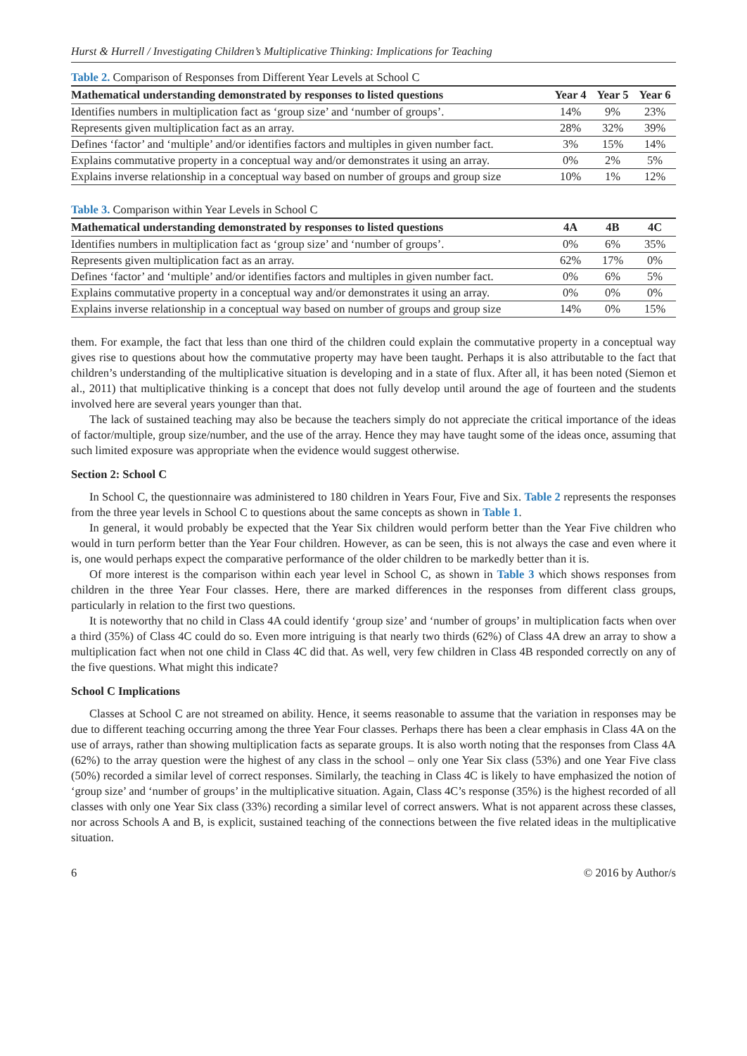Hurst & Hurrell / Investigating Children’s Multiplicative Thinking: Implications for Teaching
Table 2. Comparison of Responses from Different Year Levels at School C
| Mathematical understanding demonstrated by responses to listed questions | Year 4 | Year 5 | Year 6 |
| --- | --- | --- | --- |
| Identifies numbers in multiplication fact as ‘group size’ and ‘number of groups’. | 14% | 9% | 23% |
| Represents given multiplication fact as an array. | 28% | 32% | 39% |
| Defines ‘factor’ and ‘multiple’ and/or identifies factors and multiples in given number fact. | 3% | 15% | 14% |
| Explains commutative property in a conceptual way and/or demonstrates it using an array. | 0% | 2% | 5% |
| Explains inverse relationship in a conceptual way based on number of groups and group size | 10% | 1% | 12% |
Table 3. Comparison within Year Levels in School C
| Mathematical understanding demonstrated by responses to listed questions | 4A | 4B | 4C |
| --- | --- | --- | --- |
| Identifies numbers in multiplication fact as ‘group size’ and ‘number of groups’. | 0% | 6% | 35% |
| Represents given multiplication fact as an array. | 62% | 17% | 0% |
| Defines ‘factor’ and ‘multiple’ and/or identifies factors and multiples in given number fact. | 0% | 6% | 5% |
| Explains commutative property in a conceptual way and/or demonstrates it using an array. | 0% | 0% | 0% |
| Explains inverse relationship in a conceptual way based on number of groups and group size | 14% | 0% | 15% |
them. For example, the fact that less than one third of the children could explain the commutative property in a conceptual way gives rise to questions about how the commutative property may have been taught. Perhaps it is also attributable to the fact that children’s understanding of the multiplicative situation is developing and in a state of flux. After all, it has been noted (Siemon et al., 2011) that multiplicative thinking is a concept that does not fully develop until around the age of fourteen and the students involved here are several years younger than that.
The lack of sustained teaching may also be because the teachers simply do not appreciate the critical importance of the ideas of factor/multiple, group size/number, and the use of the array. Hence they may have taught some of the ideas once, assuming that such limited exposure was appropriate when the evidence would suggest otherwise.
Section 2: School C
In School C, the questionnaire was administered to 180 children in Years Four, Five and Six. Table 2 represents the responses from the three year levels in School C to questions about the same concepts as shown in Table 1.
In general, it would probably be expected that the Year Six children would perform better than the Year Five children who would in turn perform better than the Year Four children. However, as can be seen, this is not always the case and even where it is, one would perhaps expect the comparative performance of the older children to be markedly better than it is.
Of more interest is the comparison within each year level in School C, as shown in Table 3 which shows responses from children in the three Year Four classes. Here, there are marked differences in the responses from different class groups, particularly in relation to the first two questions.
It is noteworthy that no child in Class 4A could identify ‘group size’ and ‘number of groups’ in multiplication facts when over a third (35%) of Class 4C could do so. Even more intriguing is that nearly two thirds (62%) of Class 4A drew an array to show a multiplication fact when not one child in Class 4C did that. As well, very few children in Class 4B responded correctly on any of the five questions. What might this indicate?
School C Implications
Classes at School C are not streamed on ability. Hence, it seems reasonable to assume that the variation in responses may be due to different teaching occurring among the three Year Four classes. Perhaps there has been a clear emphasis in Class 4A on the use of arrays, rather than showing multiplication facts as separate groups. It is also worth noting that the responses from Class 4A (62%) to the array question were the highest of any class in the school – only one Year Six class (53%) and one Year Five class (50%) recorded a similar level of correct responses. Similarly, the teaching in Class 4C is likely to have emphasized the notion of ‘group size’ and ‘number of groups’ in the multiplicative situation. Again, Class 4C’s response (35%) is the highest recorded of all classes with only one Year Six class (33%) recording a similar level of correct answers. What is not apparent across these classes, nor across Schools A and B, is explicit, sustained teaching of the connections between the five related ideas in the multiplicative situation.
6 © 2016 by Author/s